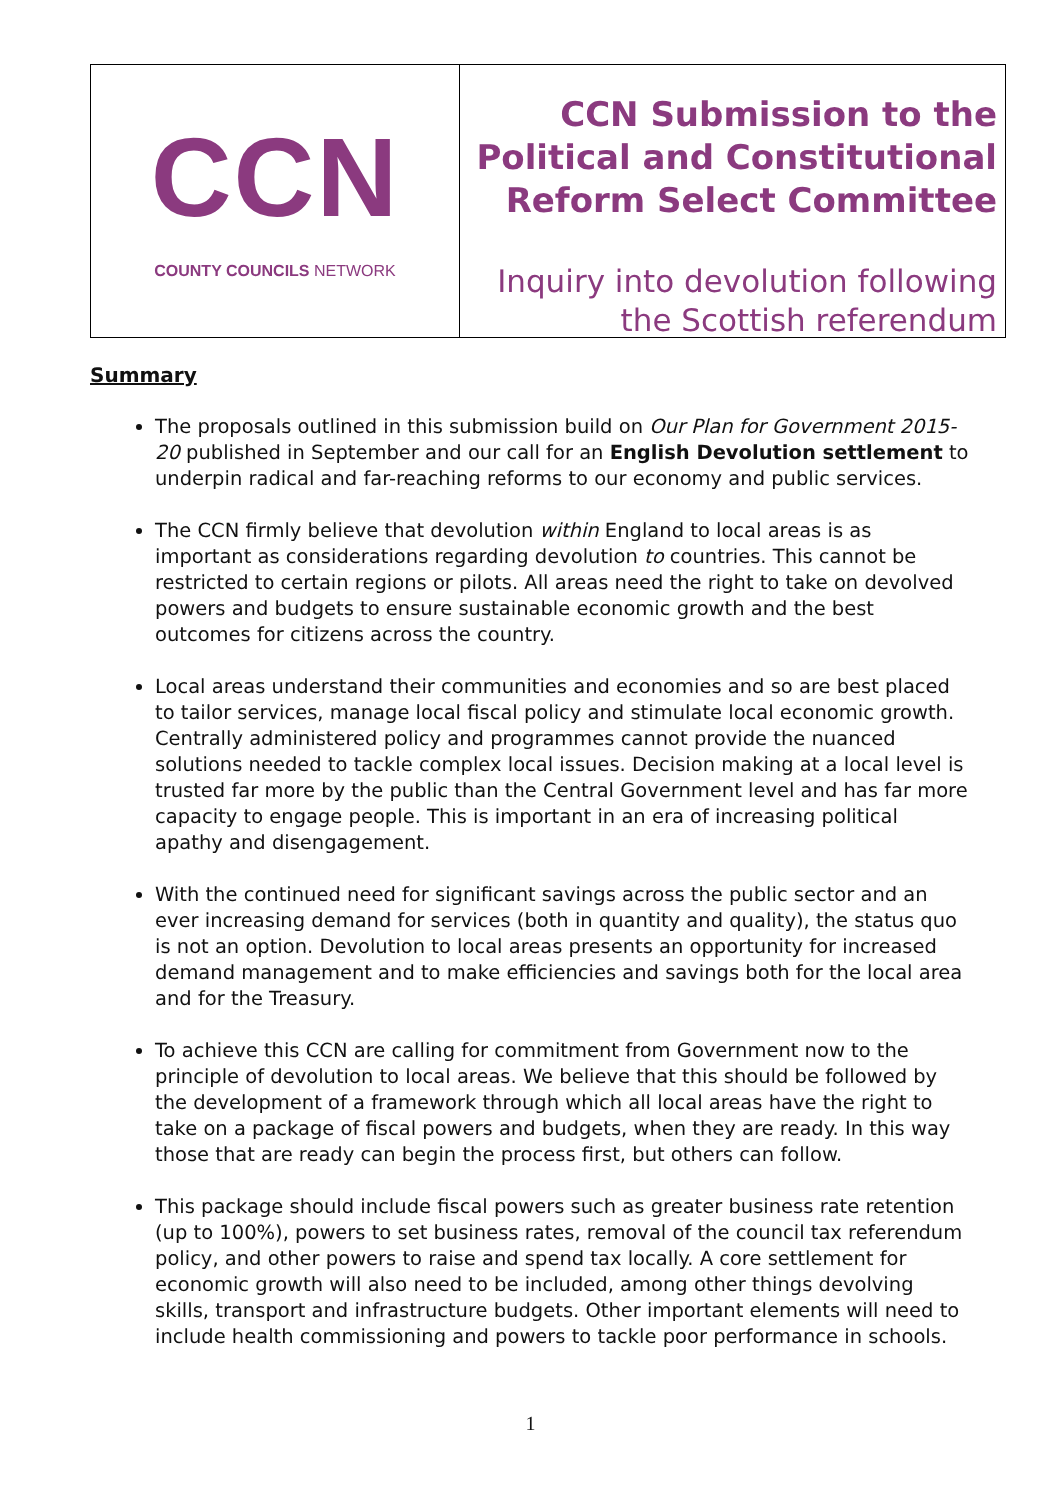CCN
COUNTY COUNCILS NETWORK
CCN Submission to the Political and Constitutional Reform Select Committee
Inquiry into devolution following the Scottish referendum
Summary
The proposals outlined in this submission build on Our Plan for Government 2015-20 published in September and our call for an English Devolution settlement to underpin radical and far-reaching reforms to our economy and public services.
The CCN firmly believe that devolution within England to local areas is as important as considerations regarding devolution to countries. This cannot be restricted to certain regions or pilots. All areas need the right to take on devolved powers and budgets to ensure sustainable economic growth and the best outcomes for citizens across the country.
Local areas understand their communities and economies and so are best placed to tailor services, manage local fiscal policy and stimulate local economic growth. Centrally administered policy and programmes cannot provide the nuanced solutions needed to tackle complex local issues. Decision making at a local level is trusted far more by the public than the Central Government level and has far more capacity to engage people. This is important in an era of increasing political apathy and disengagement.
With the continued need for significant savings across the public sector and an ever increasing demand for services (both in quantity and quality), the status quo is not an option. Devolution to local areas presents an opportunity for increased demand management and to make efficiencies and savings both for the local area and for the Treasury.
To achieve this CCN are calling for commitment from Government now to the principle of devolution to local areas. We believe that this should be followed by the development of a framework through which all local areas have the right to take on a package of fiscal powers and budgets, when they are ready. In this way those that are ready can begin the process first, but others can follow.
This package should include fiscal powers such as greater business rate retention (up to 100%), powers to set business rates, removal of the council tax referendum policy, and other powers to raise and spend tax locally. A core settlement for economic growth will also need to be included, among other things devolving skills, transport and infrastructure budgets. Other important elements will need to include health commissioning and powers to tackle poor performance in schools.
1